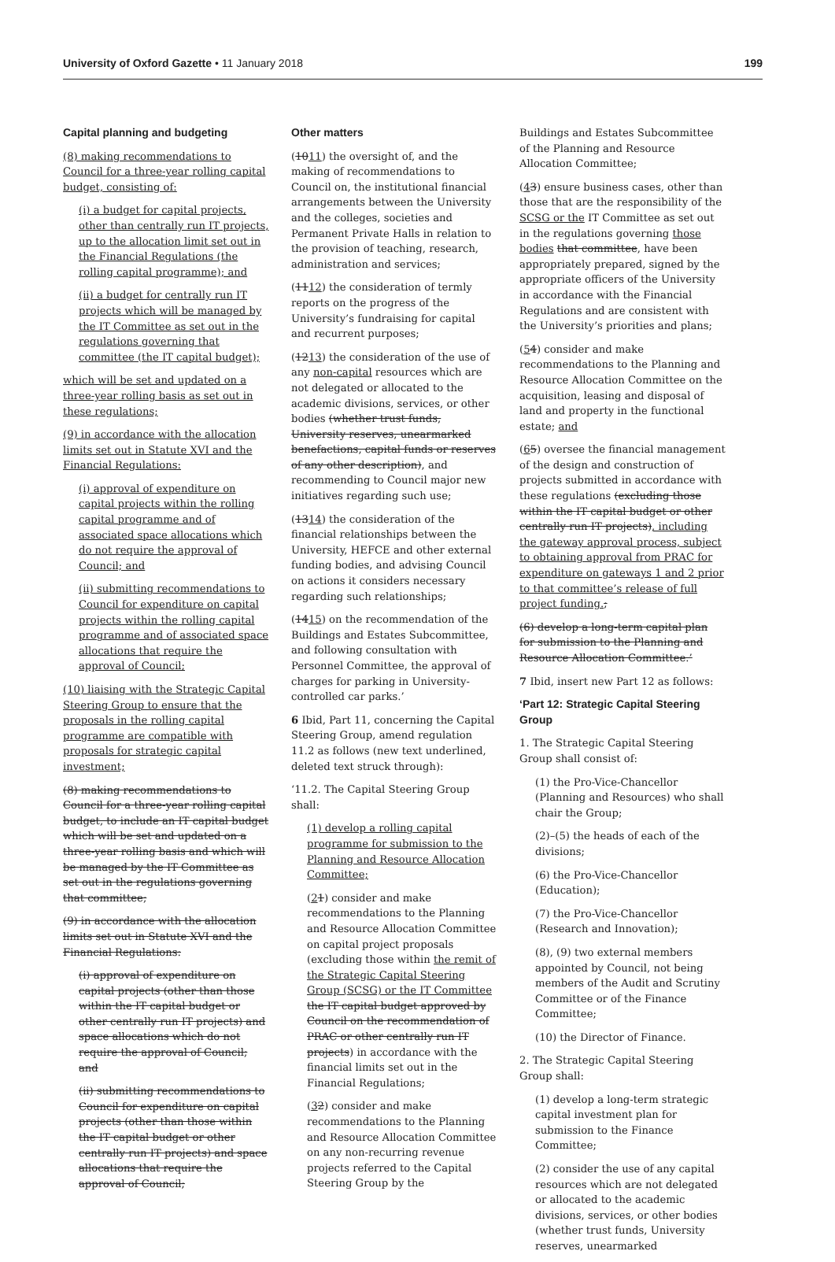University of Oxford Gazette • 11 January 2018 199
Capital planning and budgeting
(8) making recommendations to Council for a three-year rolling capital budget, consisting of:
(i) a budget for capital projects, other than centrally run IT projects, up to the allocation limit set out in the Financial Regulations (the rolling capital programme); and
(ii) a budget for centrally run IT projects which will be managed by the IT Committee as set out in the regulations governing that committee (the IT capital budget);
which will be set and updated on a three-year rolling basis as set out in these regulations;
(9) in accordance with the allocation limits set out in Statute XVI and the Financial Regulations:
(i) approval of expenditure on capital projects within the rolling capital programme and of associated space allocations which do not require the approval of Council; and
(ii) submitting recommendations to Council for expenditure on capital projects within the rolling capital programme and of associated space allocations that require the approval of Council;
(10) liaising with the Strategic Capital Steering Group to ensure that the proposals in the rolling capital programme are compatible with proposals for strategic capital investment;
(8) making recommendations to Council for a three-year rolling capital budget, to include an IT capital budget which will be set and updated on a three-year rolling basis and which will be managed by the IT Committee as set out in the regulations governing that committee;
(9) in accordance with the allocation limits set out in Statute XVI and the Financial Regulations:
(i) approval of expenditure on capital projects (other than those within the IT capital budget or other centrally run IT projects) and space allocations which do not require the approval of Council; and
(ii) submitting recommendations to Council for expenditure on capital projects (other than those within the IT capital budget or other centrally run IT projects) and space allocations that require the approval of Council;
Other matters
(1011) the oversight of, and the making of recommendations to Council on, the institutional financial arrangements between the University and the colleges, societies and Permanent Private Halls in relation to the provision of teaching, research, administration and services;
(1112) the consideration of termly reports on the progress of the University’s fundraising for capital and recurrent purposes;
(1213) the consideration of the use of any non-capital resources which are not delegated or allocated to the academic divisions, services, or other bodies (whether trust funds, University reserves, unearmarked benefactions, capital funds or reserves of any other description), and recommending to Council major new initiatives regarding such use;
(1314) the consideration of the financial relationships between the University, HEFCE and other external funding bodies, and advising Council on actions it considers necessary regarding such relationships;
(1415) on the recommendation of the Buildings and Estates Subcommittee, and following consultation with Personnel Committee, the approval of charges for parking in University-controlled car parks.’
6 Ibid, Part 11, concerning the Capital Steering Group, amend regulation 11.2 as follows (new text underlined, deleted text struck through):
‘11.2. The Capital Steering Group shall:
(1) develop a rolling capital programme for submission to the Planning and Resource Allocation Committee;
(21) consider and make recommendations to the Planning and Resource Allocation Committee on capital project proposals (excluding those within the remit of the Strategic Capital Steering Group (SCSG) or the IT Committee the IT capital budget approved by Council on the recommendation of PRAC or other centrally run IT projects) in accordance with the financial limits set out in the Financial Regulations;
(32) consider and make recommendations to the Planning and Resource Allocation Committee on any non-recurring revenue projects referred to the Capital Steering Group by the
Buildings and Estates Subcommittee of the Planning and Resource Allocation Committee;
(43) ensure business cases, other than those that are the responsibility of the SCSG or the IT Committee as set out in the regulations governing those bodies that committee, have been appropriately prepared, signed by the appropriate officers of the University in accordance with the Financial Regulations and are consistent with the University’s priorities and plans;
(54) consider and make recommendations to the Planning and Resource Allocation Committee on the acquisition, leasing and disposal of land and property in the functional estate; and
(65) oversee the financial management of the design and construction of projects submitted in accordance with these regulations (excluding those within the IT capital budget or other centrally run IT projects), including the gateway approval process, subject to obtaining approval from PRAC for expenditure on gateways 1 and 2 prior to that committee’s release of full project funding.;
(6) develop a long-term capital plan for submission to the Planning and Resource Allocation Committee.’
7 Ibid, insert new Part 12 as follows:
‘Part 12: Strategic Capital Steering Group
1. The Strategic Capital Steering Group shall consist of:
(1) the Pro-Vice-Chancellor (Planning and Resources) who shall chair the Group;
(2)–(5) the heads of each of the divisions;
(6) the Pro-Vice-Chancellor (Education);
(7) the Pro-Vice-Chancellor (Research and Innovation);
(8), (9) two external members appointed by Council, not being members of the Audit and Scrutiny Committee or of the Finance Committee;
(10) the Director of Finance.
2. The Strategic Capital Steering Group shall:
(1) develop a long-term strategic capital investment plan for submission to the Finance Committee;
(2) consider the use of any capital resources which are not delegated or allocated to the academic divisions, services, or other bodies (whether trust funds, University reserves, unearmarked